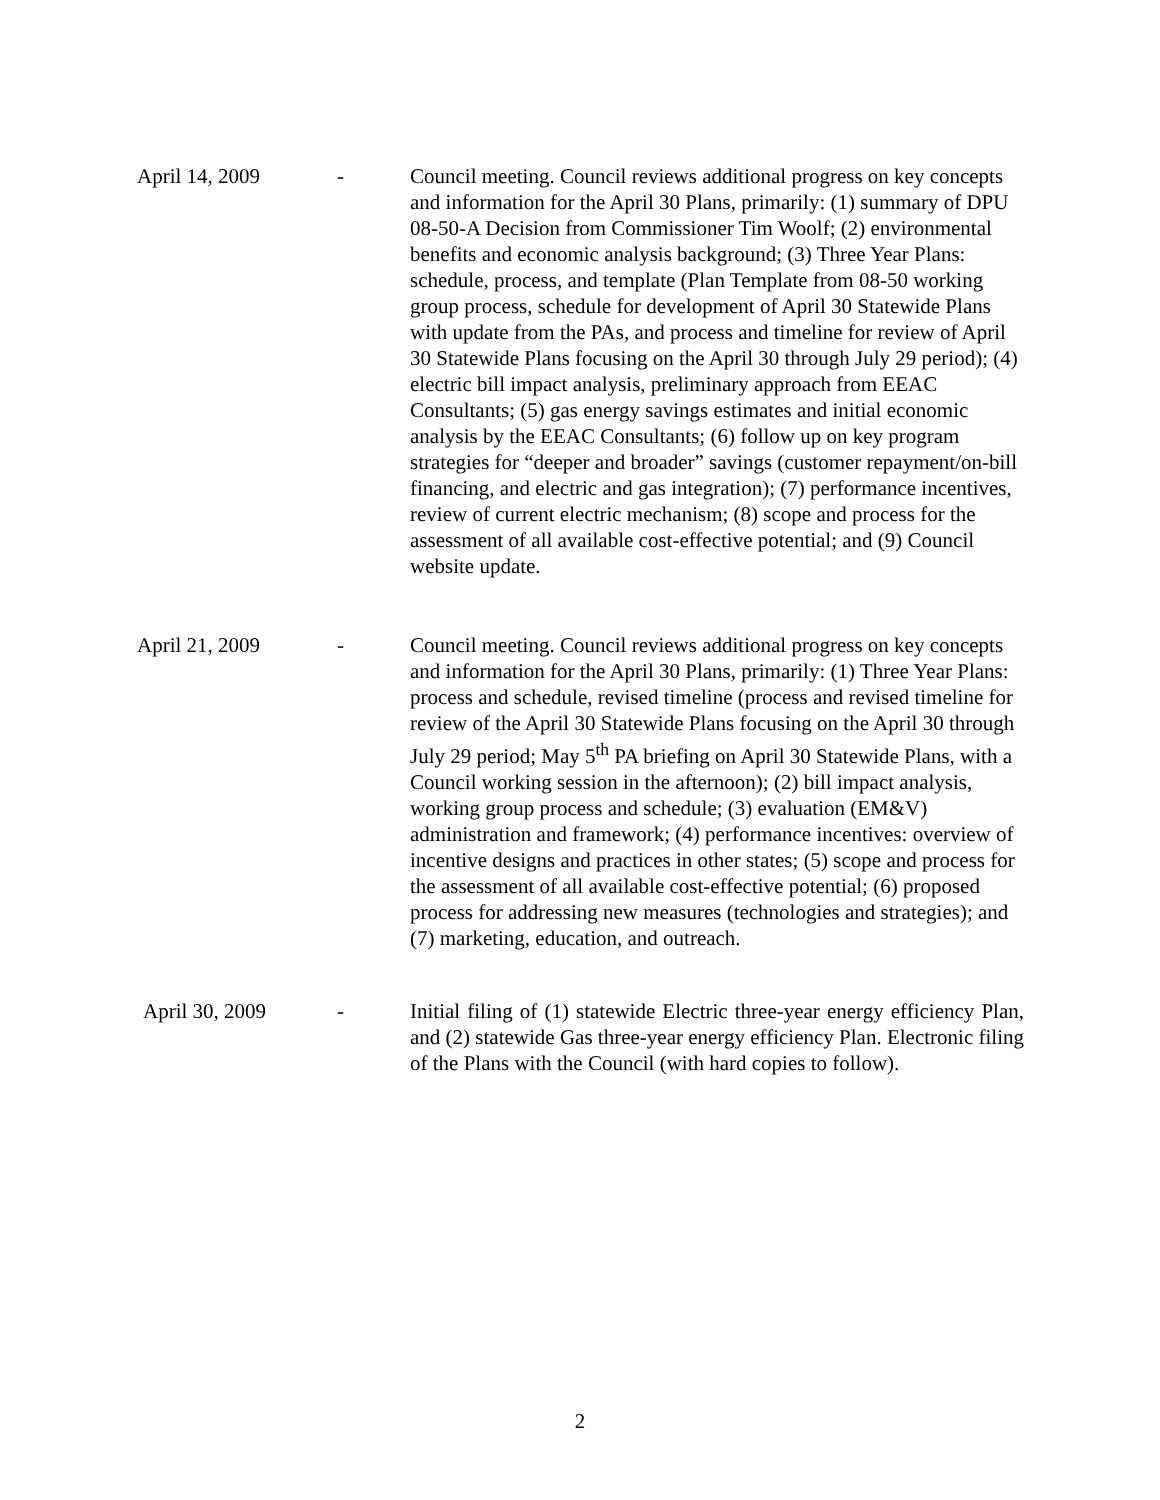April 14, 2009 - Council meeting. Council reviews additional progress on key concepts and information for the April 30 Plans, primarily: (1) summary of DPU 08-50-A Decision from Commissioner Tim Woolf; (2) environmental benefits and economic analysis background; (3) Three Year Plans: schedule, process, and template (Plan Template from 08-50 working group process, schedule for development of April 30 Statewide Plans with update from the PAs, and process and timeline for review of April 30 Statewide Plans focusing on the April 30 through July 29 period); (4) electric bill impact analysis, preliminary approach from EEAC Consultants; (5) gas energy savings estimates and initial economic analysis by the EEAC Consultants; (6) follow up on key program strategies for “deeper and broader” savings (customer repayment/on-bill financing, and electric and gas integration); (7) performance incentives, review of current electric mechanism; (8) scope and process for the assessment of all available cost-effective potential; and (9) Council website update.
April 21, 2009 - Council meeting. Council reviews additional progress on key concepts and information for the April 30 Plans, primarily: (1) Three Year Plans: process and schedule, revised timeline (process and revised timeline for review of the April 30 Statewide Plans focusing on the April 30 through July 29 period; May 5<sup>th</sup> PA briefing on April 30 Statewide Plans, with a Council working session in the afternoon); (2) bill impact analysis, working group process and schedule; (3) evaluation (EM&V) administration and framework; (4) performance incentives: overview of incentive designs and practices in other states; (5) scope and process for the assessment of all available cost-effective potential; (6) proposed process for addressing new measures (technologies and strategies); and (7) marketing, education, and outreach.
April 30, 2009 - Initial filing of (1) statewide Electric three-year energy efficiency Plan, and (2) statewide Gas three-year energy efficiency Plan. Electronic filing of the Plans with the Council (with hard copies to follow).
2